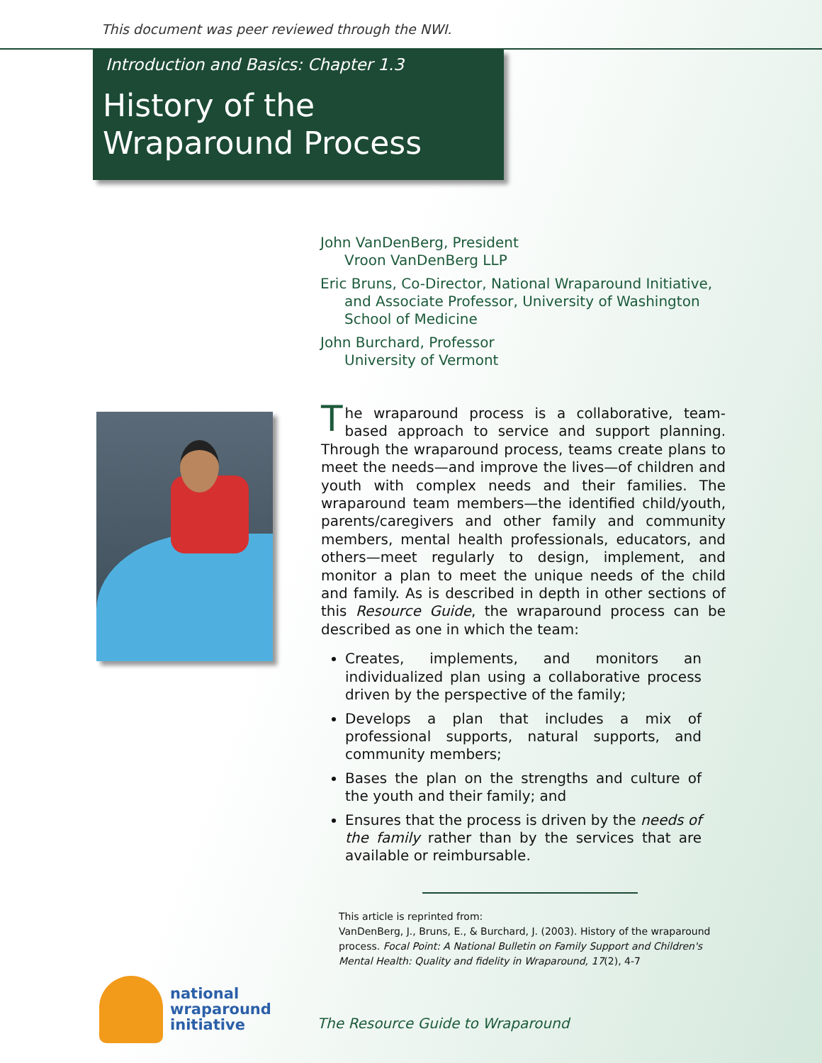This document was peer reviewed through the NWI.
Introduction and Basics: Chapter 1.3
History of the
Wraparound Process
John VanDenBerg, President
Vroon VanDenBerg LLP
Eric Bruns, Co-Director, National Wraparound Initiative,
and Associate Professor, University of Washington
School of Medicine
John Burchard, Professor
University of Vermont
The wraparound process is a collaborative, team-based approach to service and support planning. Through the wraparound process, teams create plans to meet the needs—and improve the lives—of children and youth with complex needs and their families. The wraparound team members—the identified child/youth, parents/caregivers and other family and community members, mental health professionals, educators, and others—meet regularly to design, implement, and monitor a plan to meet the unique needs of the child and family. As is described in depth in other sections of this Resource Guide, the wraparound process can be described as one in which the team:
Creates, implements, and monitors an individualized plan using a collaborative process driven by the perspective of the family;
Develops a plan that includes a mix of professional supports, natural supports, and community members;
Bases the plan on the strengths and culture of the youth and their family; and
Ensures that the process is driven by the needs of the family rather than by the services that are available or reimbursable.
This article is reprinted from:
VanDenBerg, J., Bruns, E., & Burchard, J. (2003). History of the wraparound process. Focal Point: A National Bulletin on Family Support and Children's Mental Health: Quality and fidelity in Wraparound, 17(2), 4-7
national
wraparound
initiative
The Resource Guide to Wraparound